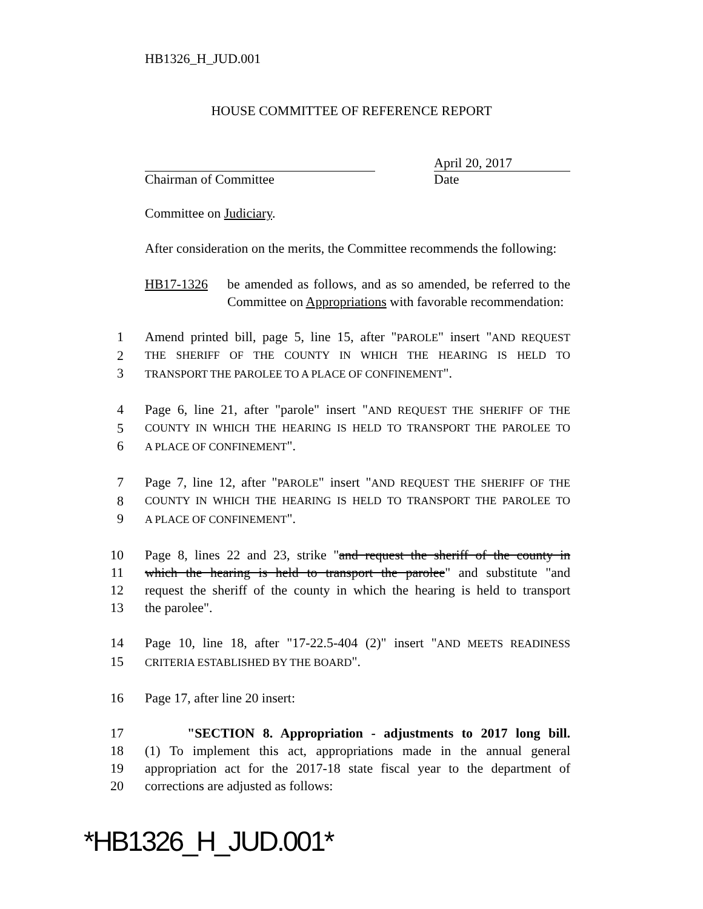HB1326_H_JUD.001
HOUSE COMMITTEE OF REFERENCE REPORT
April 20, 2017
Chairman of Committee Date
Committee on Judiciary.
After consideration on the merits, the Committee recommends the following:
HB17-1326 be amended as follows, and as so amended, be referred to the Committee on Appropriations with favorable recommendation:
1 Amend printed bill, page 5, line 15, after "PAROLE" insert "AND REQUEST
2
THE SHERIFF OF THE COUNTY IN WHICH THE HEARING IS HELD TO
3
TRANSPORT THE PAROLEE TO A PLACE OF CONFINEMENT".
4 Page 6, line 21, after "parole" insert "AND REQUEST THE SHERIFF OF THE
5
COUNTY IN WHICH THE HEARING IS HELD TO TRANSPORT THE PAROLEE TO
6
A PLACE OF CONFINEMENT".
7 Page 7, line 12, after "PAROLE" insert "AND REQUEST THE SHERIFF OF THE
8
COUNTY IN WHICH THE HEARING IS HELD TO TRANSPORT THE PAROLEE TO
9
A PLACE OF CONFINEMENT".
10 Page 8, lines 22 and 23, strike "and request the sheriff of the county in
11 which the hearing is held to transport the parolee" and substitute "and
12 request the sheriff of the county in which the hearing is held to transport
13 the parolee".
14 Page 10, line 18, after "17-22.5-404 (2)" insert "AND MEETS READINESS
15
CRITERIA ESTABLISHED BY THE BOARD".
16 Page 17, after line 20 insert:
17 "SECTION 8. Appropriation - adjustments to 2017 long bill.
18 (1) To implement this act, appropriations made in the annual general
19 appropriation act for the 2017-18 state fiscal year to the department of
20 corrections are adjusted as follows:
*HB1326_H_JUD.001*